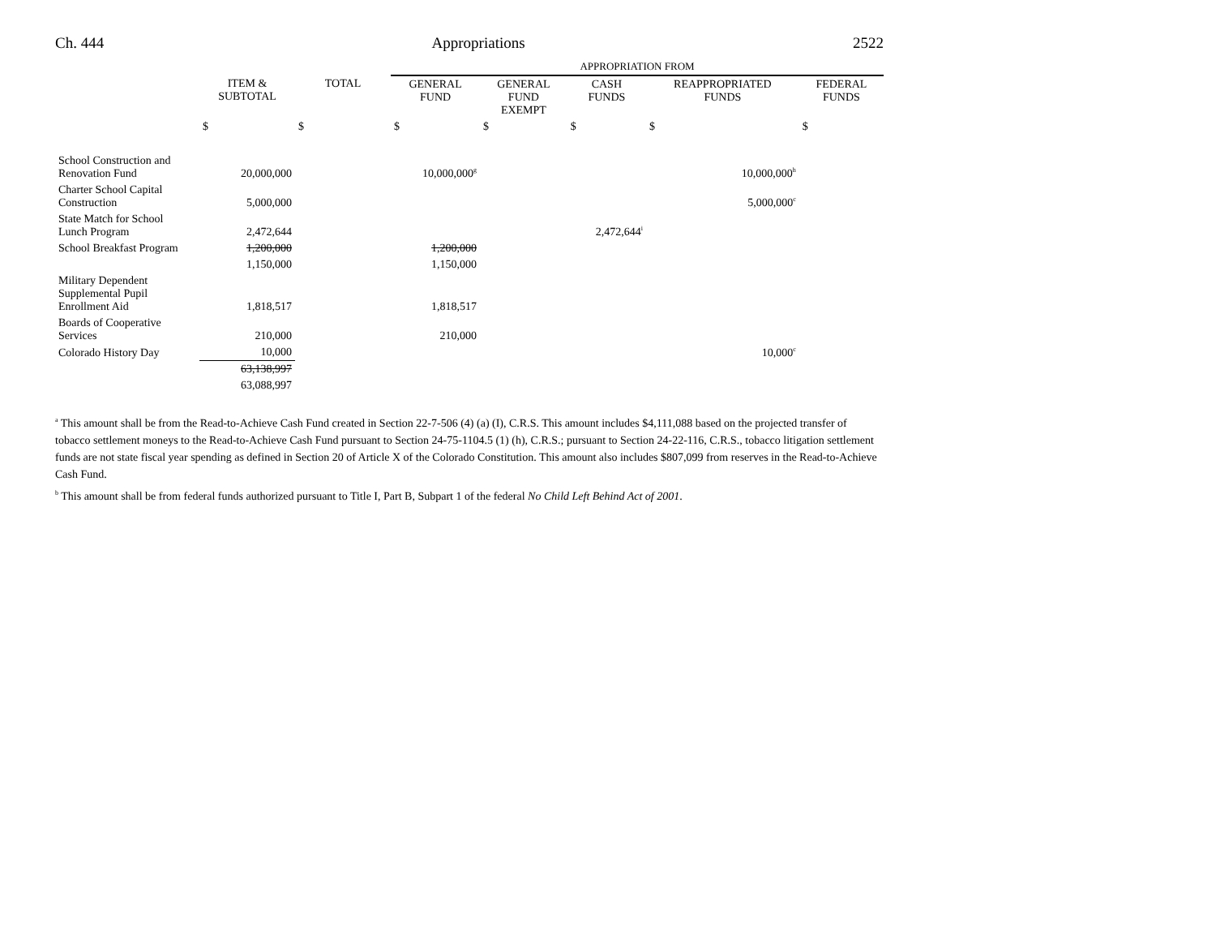Ch. 444 Appropriations 2522
| | | | APPROPRIATION FROM | | | | |
| | ITEM & SUBTOTAL | TOTAL | GENERAL FUND | GENERAL FUND EXEMPT | CASH FUNDS | REAPPROPRIATED FUNDS | FEDERAL FUNDS |
| | $ | $ | $ | $ | $ | $ | $ |
| School Construction and Renovation Fund | 20,000,000 | | 10,000,000<sup>g</sup> | | | 10,000,000<sup>h</sup> | |
| Charter School Capital Construction | 5,000,000 | | | | | 5,000,000<sup>c</sup> | |
| State Match for School Lunch Program | 2,472,644 | | | | 2,472,644<sup>i</sup> | | |
| School Breakfast Program | 1,200,000 | | 1,200,000 | | | | |
| | 1,150,000 | | 1,150,000 | | | | |
| Military Dependent Supplemental Pupil Enrollment Aid | 1,818,517 | | 1,818,517 | | | | |
| Boards of Cooperative Services | 210,000 | | 210,000 | | | | |
| Colorado History Day | 10,000 | | | | | 10,000<sup>c</sup> | |
| | 63,138,997 | | | | | | |
| | 63,088,997 | | | | | | |
<sup>a</sup> This amount shall be from the Read-to-Achieve Cash Fund created in Section 22-7-506 (4) (a) (I), C.R.S. This amount includes $4,111,088 based on the projected transfer of tobacco settlement moneys to the Read-to-Achieve Cash Fund pursuant to Section 24-75-1104.5 (1) (h), C.R.S.; pursuant to Section 24-22-116, C.R.S., tobacco litigation settlement funds are not state fiscal year spending as defined in Section 20 of Article X of the Colorado Constitution. This amount also includes $807,099 from reserves in the Read-to-Achieve Cash Fund.
<sup>b</sup> This amount shall be from federal funds authorized pursuant to Title I, Part B, Subpart 1 of the federal No Child Left Behind Act of 2001.